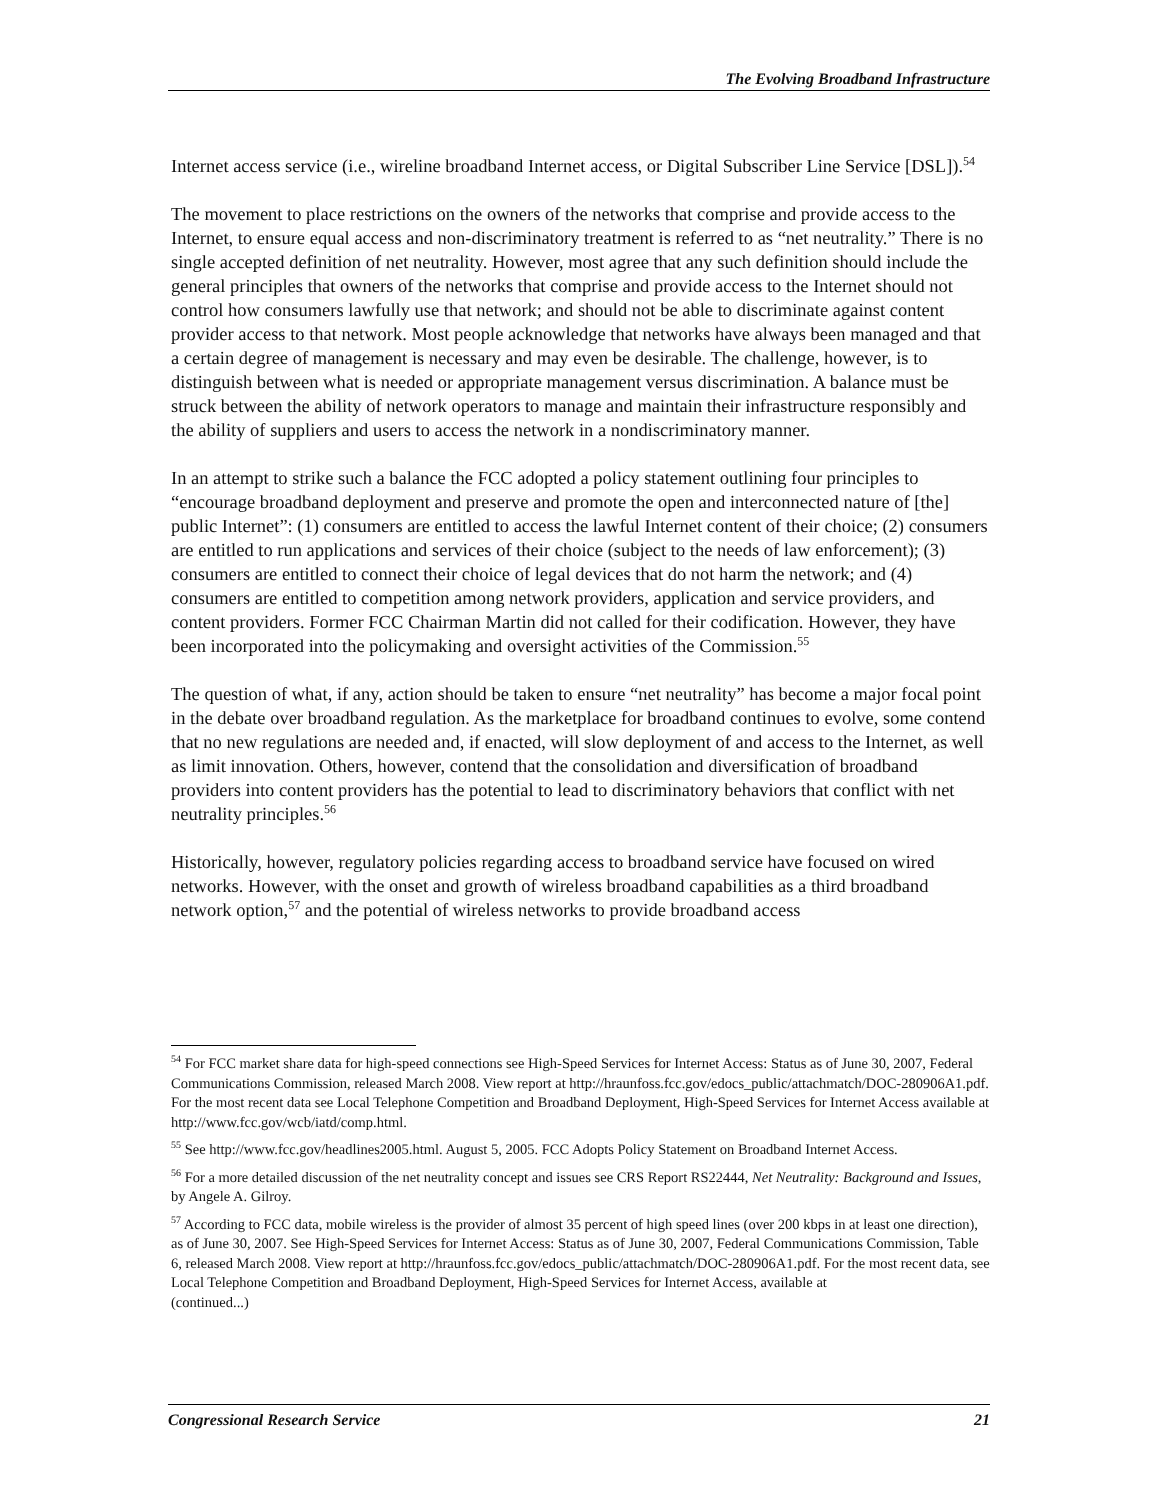The Evolving Broadband Infrastructure
Internet access service (i.e., wireline broadband Internet access, or Digital Subscriber Line Service [DSL]).<sup>54</sup>
The movement to place restrictions on the owners of the networks that comprise and provide access to the Internet, to ensure equal access and non-discriminatory treatment is referred to as “net neutrality.” There is no single accepted definition of net neutrality. However, most agree that any such definition should include the general principles that owners of the networks that comprise and provide access to the Internet should not control how consumers lawfully use that network; and should not be able to discriminate against content provider access to that network. Most people acknowledge that networks have always been managed and that a certain degree of management is necessary and may even be desirable. The challenge, however, is to distinguish between what is needed or appropriate management versus discrimination. A balance must be struck between the ability of network operators to manage and maintain their infrastructure responsibly and the ability of suppliers and users to access the network in a nondiscriminatory manner.
In an attempt to strike such a balance the FCC adopted a policy statement outlining four principles to “encourage broadband deployment and preserve and promote the open and interconnected nature of [the] public Internet”: (1) consumers are entitled to access the lawful Internet content of their choice; (2) consumers are entitled to run applications and services of their choice (subject to the needs of law enforcement); (3) consumers are entitled to connect their choice of legal devices that do not harm the network; and (4) consumers are entitled to competition among network providers, application and service providers, and content providers. Former FCC Chairman Martin did not called for their codification. However, they have been incorporated into the policymaking and oversight activities of the Commission.<sup>55</sup>
The question of what, if any, action should be taken to ensure “net neutrality” has become a major focal point in the debate over broadband regulation. As the marketplace for broadband continues to evolve, some contend that no new regulations are needed and, if enacted, will slow deployment of and access to the Internet, as well as limit innovation. Others, however, contend that the consolidation and diversification of broadband providers into content providers has the potential to lead to discriminatory behaviors that conflict with net neutrality principles.<sup>56</sup>
Historically, however, regulatory policies regarding access to broadband service have focused on wired networks. However, with the onset and growth of wireless broadband capabilities as a third broadband network option,<sup>57</sup> and the potential of wireless networks to provide broadband access
<sup>54</sup> For FCC market share data for high-speed connections see High-Speed Services for Internet Access: Status as of June 30, 2007, Federal Communications Commission, released March 2008. View report at http://hraunfoss.fcc.gov/edocs_public/attachmatch/DOC-280906A1.pdf. For the most recent data see Local Telephone Competition and Broadband Deployment, High-Speed Services for Internet Access available at http://www.fcc.gov/wcb/iatd/comp.html.
<sup>55</sup> See http://www.fcc.gov/headlines2005.html. August 5, 2005. FCC Adopts Policy Statement on Broadband Internet Access.
<sup>56</sup> For a more detailed discussion of the net neutrality concept and issues see CRS Report RS22444, Net Neutrality: Background and Issues, by Angele A. Gilroy.
<sup>57</sup> According to FCC data, mobile wireless is the provider of almost 35 percent of high speed lines (over 200 kbps in at least one direction), as of June 30, 2007. See High-Speed Services for Internet Access: Status as of June 30, 2007, Federal Communications Commission, Table 6, released March 2008. View report at http://hraunfoss.fcc.gov/edocs_public/attachmatch/DOC-280906A1.pdf. For the most recent data, see Local Telephone Competition and Broadband Deployment, High-Speed Services for Internet Access, available at
(continued...)
Congressional Research Service 21